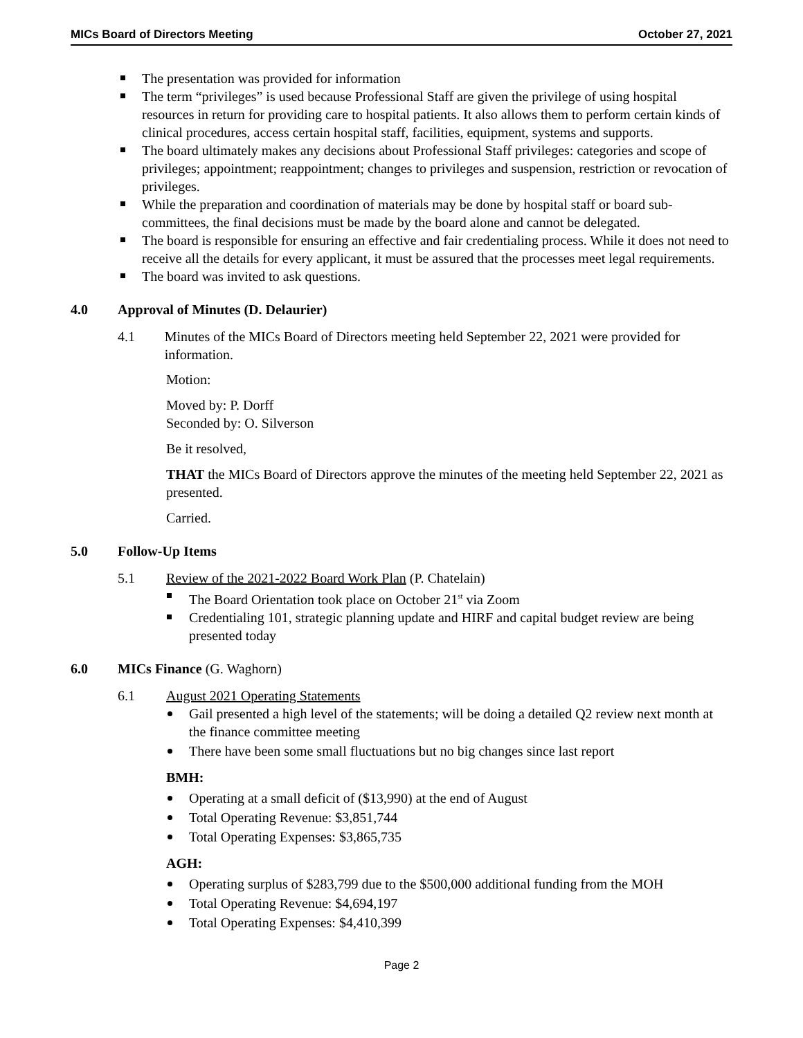MICs Board of Directors Meeting October 27, 2021
The presentation was provided for information
The term “privileges” is used because Professional Staff are given the privilege of using hospital resources in return for providing care to hospital patients. It also allows them to perform certain kinds of clinical procedures, access certain hospital staff, facilities, equipment, systems and supports.
The board ultimately makes any decisions about Professional Staff privileges: categories and scope of privileges; appointment; reappointment; changes to privileges and suspension, restriction or revocation of privileges.
While the preparation and coordination of materials may be done by hospital staff or board sub-committees, the final decisions must be made by the board alone and cannot be delegated.
The board is responsible for ensuring an effective and fair credentialing process. While it does not need to receive all the details for every applicant, it must be assured that the processes meet legal requirements.
The board was invited to ask questions.
4.0 Approval of Minutes (D. Delaurier)
4.1 Minutes of the MICs Board of Directors meeting held September 22, 2021 were provided for information.
Motion:
Moved by: P. Dorff
Seconded by: O. Silverson
Be it resolved,
THAT the MICs Board of Directors approve the minutes of the meeting held September 22, 2021 as presented.
Carried.
5.0 Follow-Up Items
5.1 Review of the 2021-2022 Board Work Plan (P. Chatelain)
The Board Orientation took place on October 21<sup>st</sup> via Zoom
Credentialing 101, strategic planning update and HIRF and capital budget review are being presented today
6.0 MICs Finance (G. Waghorn)
6.1 August 2021 Operating Statements
Gail presented a high level of the statements; will be doing a detailed Q2 review next month at the finance committee meeting
There have been some small fluctuations but no big changes since last report
BMH:
Operating at a small deficit of ($13,990) at the end of August
Total Operating Revenue: $3,851,744
Total Operating Expenses: $3,865,735
AGH:
Operating surplus of $283,799 due to the $500,000 additional funding from the MOH
Total Operating Revenue: $4,694,197
Total Operating Expenses: $4,410,399
Page 2